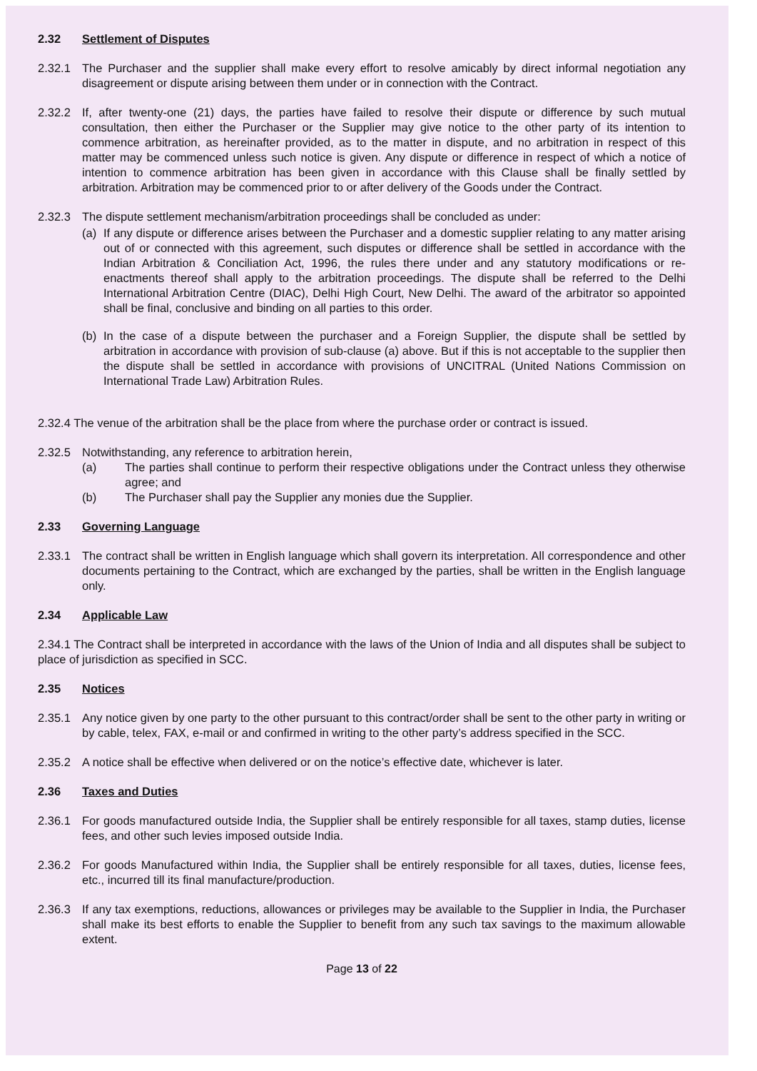2.32 Settlement of Disputes
2.32.1 The Purchaser and the supplier shall make every effort to resolve amicably by direct informal negotiation any disagreement or dispute arising between them under or in connection with the Contract.
2.32.2 If, after twenty-one (21) days, the parties have failed to resolve their dispute or difference by such mutual consultation, then either the Purchaser or the Supplier may give notice to the other party of its intention to commence arbitration, as hereinafter provided, as to the matter in dispute, and no arbitration in respect of this matter may be commenced unless such notice is given. Any dispute or difference in respect of which a notice of intention to commence arbitration has been given in accordance with this Clause shall be finally settled by arbitration. Arbitration may be commenced prior to or after delivery of the Goods under the Contract.
2.32.3 The dispute settlement mechanism/arbitration proceedings shall be concluded as under:
(a) If any dispute or difference arises between the Purchaser and a domestic supplier relating to any matter arising out of or connected with this agreement, such disputes or difference shall be settled in accordance with the Indian Arbitration & Conciliation Act, 1996, the rules there under and any statutory modifications or re-enactments thereof shall apply to the arbitration proceedings. The dispute shall be referred to the Delhi International Arbitration Centre (DIAC), Delhi High Court, New Delhi. The award of the arbitrator so appointed shall be final, conclusive and binding on all parties to this order.
(b) In the case of a dispute between the purchaser and a Foreign Supplier, the dispute shall be settled by arbitration in accordance with provision of sub-clause (a) above. But if this is not acceptable to the supplier then the dispute shall be settled in accordance with provisions of UNCITRAL (United Nations Commission on International Trade Law) Arbitration Rules.
2.32.4 The venue of the arbitration shall be the place from where the purchase order or contract is issued.
2.32.5 Notwithstanding, any reference to arbitration herein,
(a) The parties shall continue to perform their respective obligations under the Contract unless they otherwise agree; and
(b) The Purchaser shall pay the Supplier any monies due the Supplier.
2.33 Governing Language
2.33.1 The contract shall be written in English language which shall govern its interpretation. All correspondence and other documents pertaining to the Contract, which are exchanged by the parties, shall be written in the English language only.
2.34 Applicable Law
2.34.1 The Contract shall be interpreted in accordance with the laws of the Union of India and all disputes shall be subject to place of jurisdiction as specified in SCC.
2.35 Notices
2.35.1 Any notice given by one party to the other pursuant to this contract/order shall be sent to the other party in writing or by cable, telex, FAX, e-mail or and confirmed in writing to the other party’s address specified in the SCC.
2.35.2 A notice shall be effective when delivered or on the notice’s effective date, whichever is later.
2.36 Taxes and Duties
2.36.1 For goods manufactured outside India, the Supplier shall be entirely responsible for all taxes, stamp duties, license fees, and other such levies imposed outside India.
2.36.2 For goods Manufactured within India, the Supplier shall be entirely responsible for all taxes, duties, license fees, etc., incurred till its final manufacture/production.
2.36.3 If any tax exemptions, reductions, allowances or privileges may be available to the Supplier in India, the Purchaser shall make its best efforts to enable the Supplier to benefit from any such tax savings to the maximum allowable extent.
Page 13 of 22